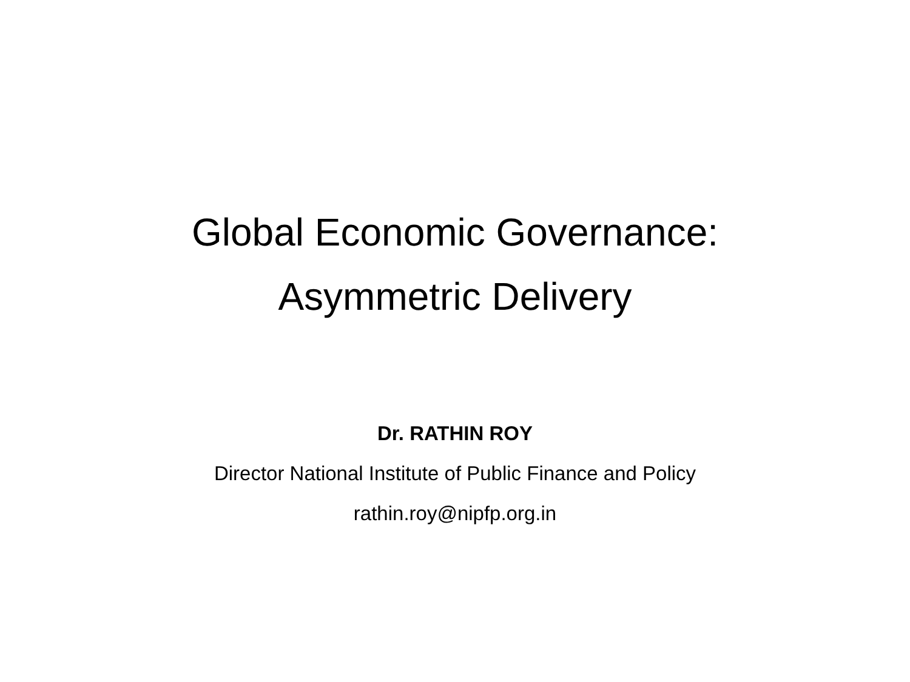Global Economic Governance:
Asymmetric Delivery
Dr. RATHIN ROY
Director National Institute of Public Finance and Policy
rathin.roy@nipfp.org.in